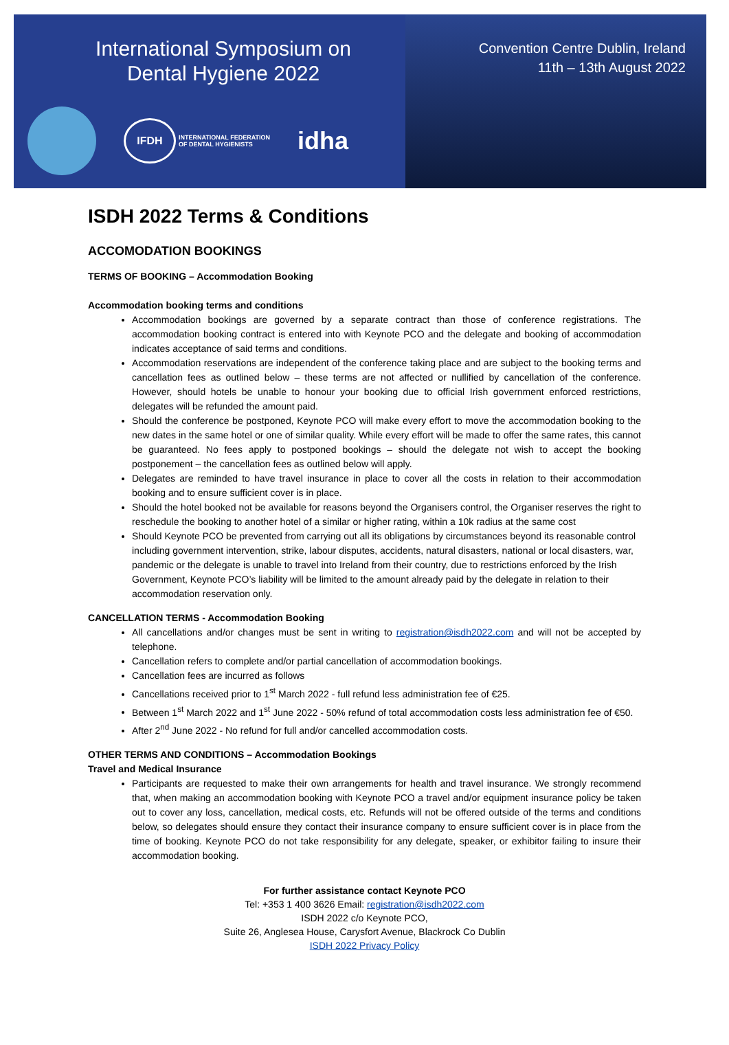International Symposium on
Dental Hygiene 2022
IFDH
INTERNATIONAL FEDERATION
OF DENTAL HYGIENISTS
idha
Convention Centre Dublin, Ireland
11th – 13th August 2022
ISDH 2022 Terms & Conditions
ACCOMODATION BOOKINGS
TERMS OF BOOKING – Accommodation Booking
Accommodation booking terms and conditions
Accommodation bookings are governed by a separate contract than those of conference registrations. The accommodation booking contract is entered into with Keynote PCO and the delegate and booking of accommodation indicates acceptance of said terms and conditions.
Accommodation reservations are independent of the conference taking place and are subject to the booking terms and cancellation fees as outlined below – these terms are not affected or nullified by cancellation of the conference. However, should hotels be unable to honour your booking due to official Irish government enforced restrictions, delegates will be refunded the amount paid.
Should the conference be postponed, Keynote PCO will make every effort to move the accommodation booking to the new dates in the same hotel or one of similar quality. While every effort will be made to offer the same rates, this cannot be guaranteed. No fees apply to postponed bookings – should the delegate not wish to accept the booking postponement – the cancellation fees as outlined below will apply.
Delegates are reminded to have travel insurance in place to cover all the costs in relation to their accommodation booking and to ensure sufficient cover is in place.
Should the hotel booked not be available for reasons beyond the Organisers control, the Organiser reserves the right to reschedule the booking to another hotel of a similar or higher rating, within a 10k radius at the same cost
Should Keynote PCO be prevented from carrying out all its obligations by circumstances beyond its reasonable control including government intervention, strike, labour disputes, accidents, natural disasters, national or local disasters, war, pandemic or the delegate is unable to travel into Ireland from their country, due to restrictions enforced by the Irish Government, Keynote PCO’s liability will be limited to the amount already paid by the delegate in relation to their accommodation reservation only.
CANCELLATION TERMS - Accommodation Booking
All cancellations and/or changes must be sent in writing to registration@isdh2022.com and will not be accepted by telephone.
Cancellation refers to complete and/or partial cancellation of accommodation bookings.
Cancellation fees are incurred as follows
Cancellations received prior to 1<sup>st</sup> March 2022 - full refund less administration fee of €25.
Between 1<sup>st</sup> March 2022 and 1<sup>st</sup> June 2022 - 50% refund of total accommodation costs less administration fee of €50.
After 2<sup>nd</sup> June 2022 - No refund for full and/or cancelled accommodation costs.
OTHER TERMS AND CONDITIONS – Accommodation Bookings
Travel and Medical Insurance
Participants are requested to make their own arrangements for health and travel insurance. We strongly recommend that, when making an accommodation booking with Keynote PCO a travel and/or equipment insurance policy be taken out to cover any loss, cancellation, medical costs, etc. Refunds will not be offered outside of the terms and conditions below, so delegates should ensure they contact their insurance company to ensure sufficient cover is in place from the time of booking. Keynote PCO do not take responsibility for any delegate, speaker, or exhibitor failing to insure their accommodation booking.
For further assistance contact Keynote PCO
Tel: +353 1 400 3626 Email: registration@isdh2022.com
ISDH 2022 c/o Keynote PCO,
Suite 26, Anglesea House, Carysfort Avenue, Blackrock Co Dublin
ISDH 2022 Privacy Policy